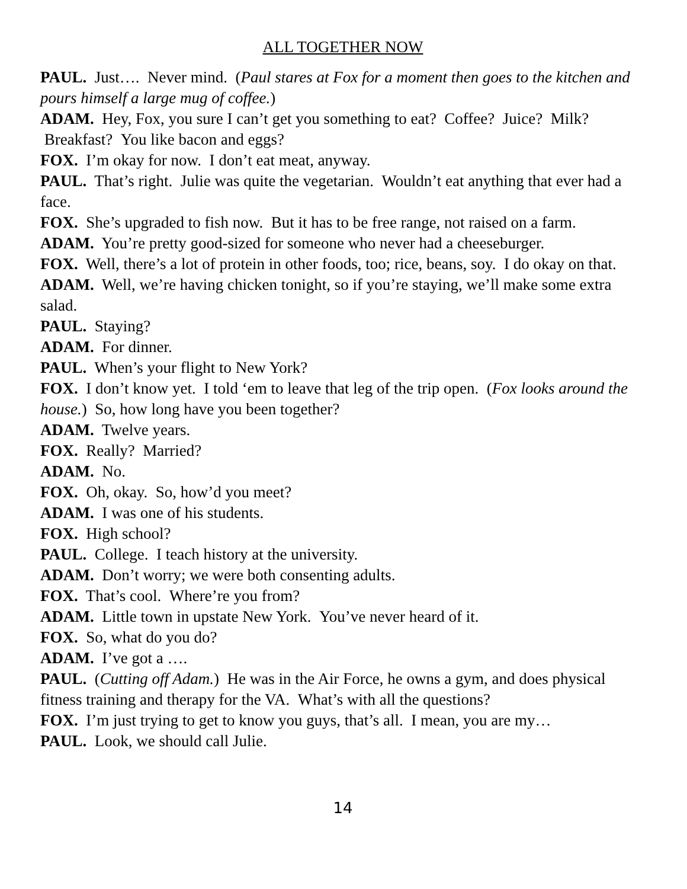ALL TOGETHER NOW
PAUL. Just…. Never mind. (Paul stares at Fox for a moment then goes to the kitchen and pours himself a large mug of coffee.)
ADAM. Hey, Fox, you sure I can’t get you something to eat? Coffee? Juice? Milk? Breakfast? You like bacon and eggs?
FOX. I’m okay for now. I don’t eat meat, anyway.
PAUL. That’s right. Julie was quite the vegetarian. Wouldn’t eat anything that ever had a face.
FOX. She’s upgraded to fish now. But it has to be free range, not raised on a farm.
ADAM. You’re pretty good-sized for someone who never had a cheeseburger.
FOX. Well, there’s a lot of protein in other foods, too; rice, beans, soy. I do okay on that.
ADAM. Well, we’re having chicken tonight, so if you’re staying, we’ll make some extra salad.
PAUL. Staying?
ADAM. For dinner.
PAUL. When’s your flight to New York?
FOX. I don’t know yet. I told ‘em to leave that leg of the trip open. (Fox looks around the house.) So, how long have you been together?
ADAM. Twelve years.
FOX. Really? Married?
ADAM. No.
FOX. Oh, okay. So, how’d you meet?
ADAM. I was one of his students.
FOX. High school?
PAUL. College. I teach history at the university.
ADAM. Don’t worry; we were both consenting adults.
FOX. That’s cool. Where’re you from?
ADAM. Little town in upstate New York. You’ve never heard of it.
FOX. So, what do you do?
ADAM. I’ve got a ….
PAUL. (Cutting off Adam.) He was in the Air Force, he owns a gym, and does physical fitness training and therapy for the VA. What’s with all the questions?
FOX. I’m just trying to get to know you guys, that’s all. I mean, you are my…
PAUL. Look, we should call Julie.
14